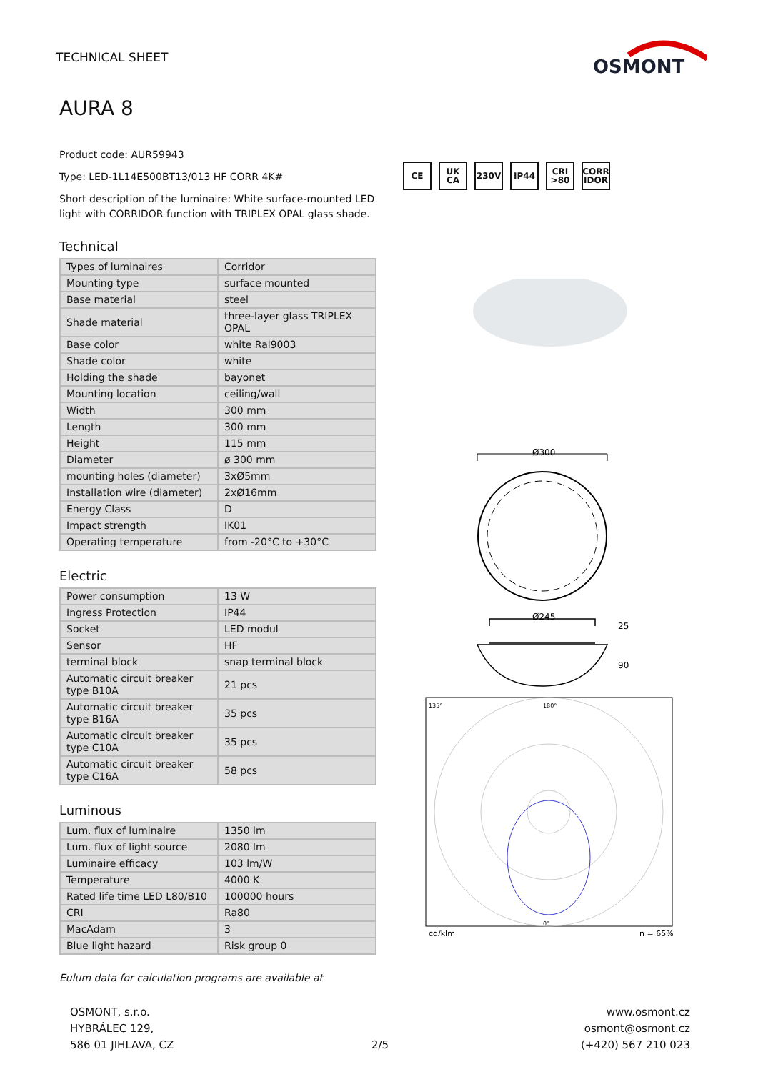TECHNICAL SHEET
OSMONT
AURA 8
Product code: AUR59943
Type: LED-1L14E500BT13/013 HF CORR 4K#
Short description of the luminaire: White surface-mounted LED light with CORRIDOR function with TRIPLEX OPAL glass shade.
Technical
| Types of luminaires | Corridor |
| Mounting type | surface mounted |
| Base material | steel |
| Shade material | three-layer glass TRIPLEX OPAL |
| Base color | white Ral9003 |
| Shade color | white |
| Holding the shade | bayonet |
| Mounting location | ceiling/wall |
| Width | 300 mm |
| Length | 300 mm |
| Height | 115 mm |
| Diameter | ø 300 mm |
| mounting holes (diameter) | 3xØ5mm |
| Installation wire (diameter) | 2xØ16mm |
| Energy Class | D |
| Impact strength | IK01 |
| Operating temperature | from -20°C to +30°C |
Electric
| Power consumption | 13 W |
| Ingress Protection | IP44 |
| Socket | LED modul |
| Sensor | HF |
| terminal block | snap terminal block |
| Automatic circuit breaker type B10A | 21 pcs |
| Automatic circuit breaker type B16A | 35 pcs |
| Automatic circuit breaker type C10A | 35 pcs |
| Automatic circuit breaker type C16A | 58 pcs |
Luminous
| Lum. flux of luminaire | 1350 lm |
| Lum. flux of light source | 2080 lm |
| Luminaire efficacy | 103 lm/W |
| Temperature | 4000 K |
| Rated life time LED L80/B10 | 100000 hours |
| CRI | Ra80 |
| MacAdam | 3 |
| Blue light hazard | Risk group 0 |
Eulum data for calculation programs are available at
CE UK CA 230V IP44 CRI >80
CORR IDOR
Ø300
Ø245
25
90
135°
180°
0°
cd/klm
η = 65%
OSMONT, s.r.o.
HYBRÁLEC 129,
586 01 JIHLAVA, CZ
2/5
www.osmont.cz
osmont@osmont.cz
(+420) 567 210 023